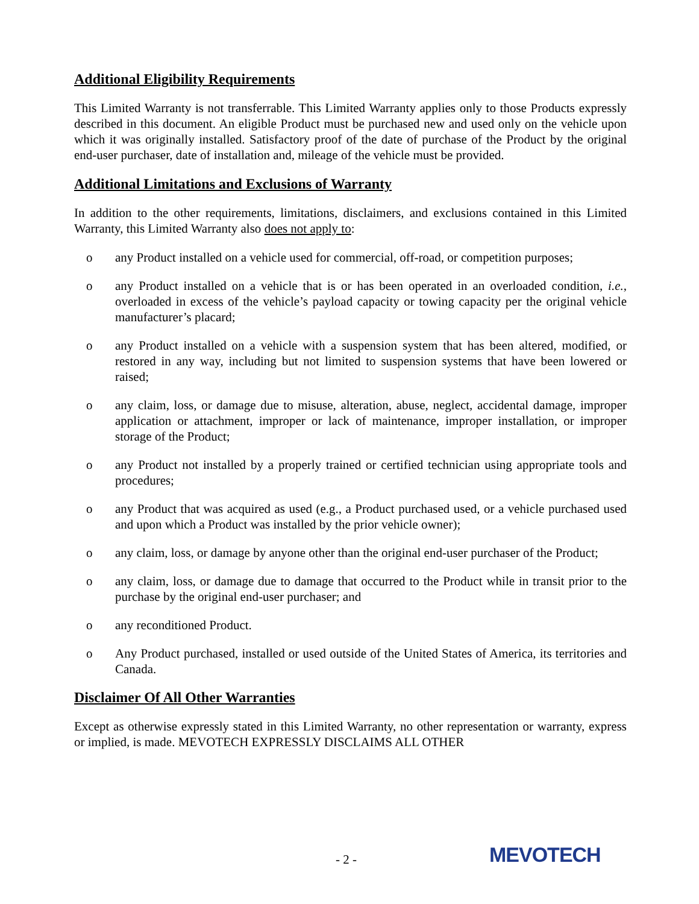Additional Eligibility Requirements
This Limited Warranty is not transferrable. This Limited Warranty applies only to those Products expressly described in this document. An eligible Product must be purchased new and used only on the vehicle upon which it was originally installed. Satisfactory proof of the date of purchase of the Product by the original end-user purchaser, date of installation and, mileage of the vehicle must be provided.
Additional Limitations and Exclusions of Warranty
In addition to the other requirements, limitations, disclaimers, and exclusions contained in this Limited Warranty, this Limited Warranty also does not apply to:
o any Product installed on a vehicle used for commercial, off-road, or competition purposes;
o any Product installed on a vehicle that is or has been operated in an overloaded condition, i.e., overloaded in excess of the vehicle’s payload capacity or towing capacity per the original vehicle manufacturer’s placard;
o any Product installed on a vehicle with a suspension system that has been altered, modified, or restored in any way, including but not limited to suspension systems that have been lowered or raised;
o any claim, loss, or damage due to misuse, alteration, abuse, neglect, accidental damage, improper application or attachment, improper or lack of maintenance, improper installation, or improper storage of the Product;
o any Product not installed by a properly trained or certified technician using appropriate tools and procedures;
o any Product that was acquired as used (e.g., a Product purchased used, or a vehicle purchased used and upon which a Product was installed by the prior vehicle owner);
o any claim, loss, or damage by anyone other than the original end-user purchaser of the Product;
o any claim, loss, or damage due to damage that occurred to the Product while in transit prior to the purchase by the original end-user purchaser; and
o any reconditioned Product.
o Any Product purchased, installed or used outside of the United States of America, its territories and Canada.
Disclaimer Of All Other Warranties
Except as otherwise expressly stated in this Limited Warranty, no other representation or warranty, express or implied, is made. MEVOTECH EXPRESSLY DISCLAIMS ALL OTHER
- 2 - MEVOTECH